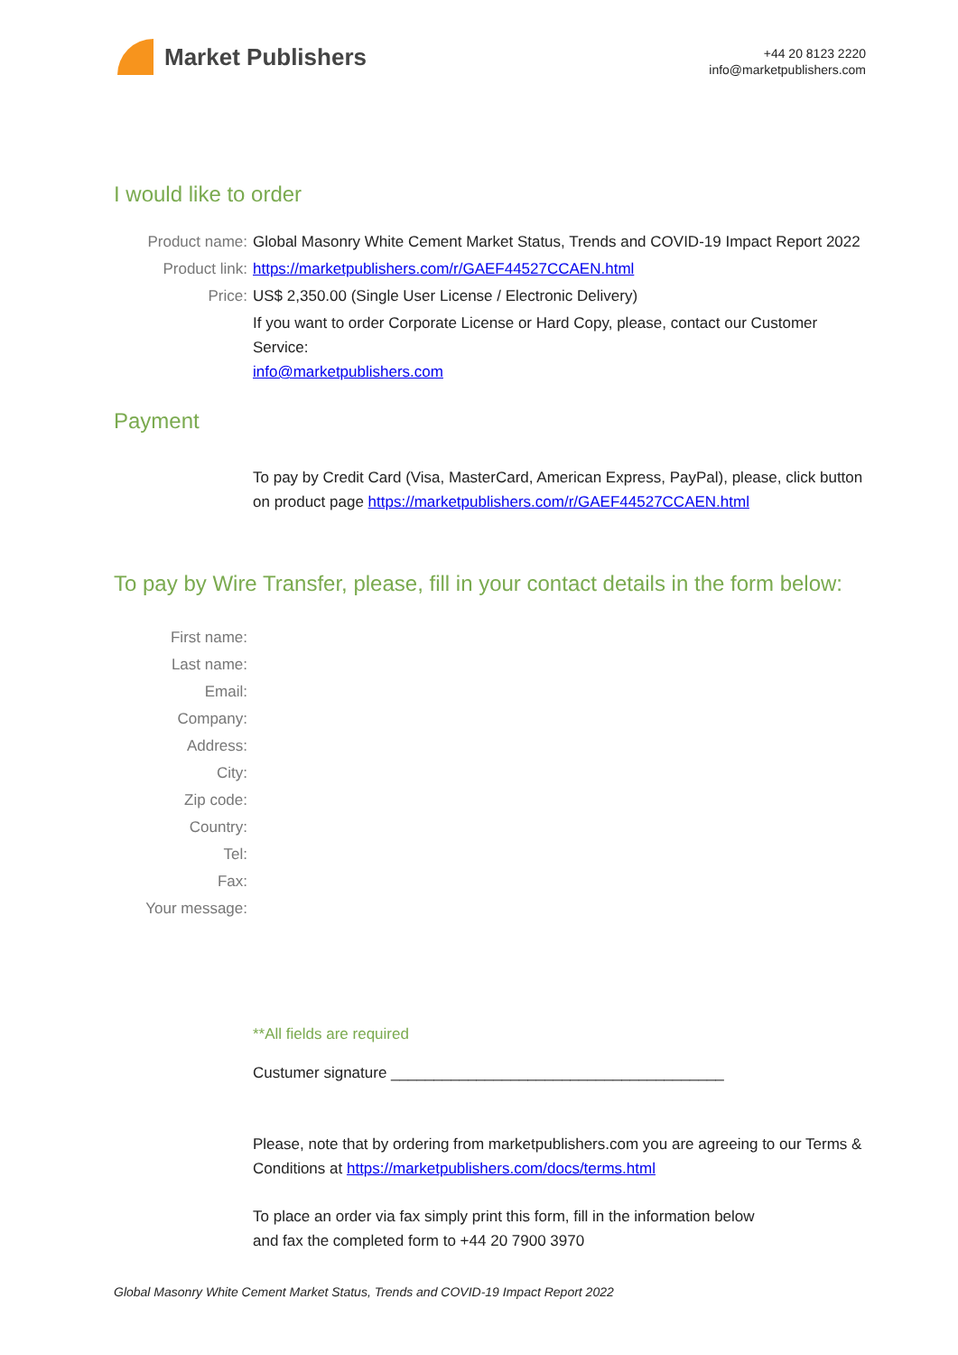Market Publishers
+44 20 8123 2220
info@marketpublishers.com
I would like to order
Product name: Global Masonry White Cement Market Status, Trends and COVID-19 Impact Report 2022
Product link: https://marketpublishers.com/r/GAEF44527CCAEN.html
Price: US$ 2,350.00 (Single User License / Electronic Delivery)
If you want to order Corporate License or Hard Copy, please, contact our Customer Service:
info@marketpublishers.com
Payment
To pay by Credit Card (Visa, MasterCard, American Express, PayPal), please, click button on product page https://marketpublishers.com/r/GAEF44527CCAEN.html
To pay by Wire Transfer, please, fill in your contact details in the form below:
First name:
Last name:
Email:
Company:
Address:
City:
Zip code:
Country:
Tel:
Fax:
Your message:
**All fields are required
Custumer signature _______________________________________
Please, note that by ordering from marketpublishers.com you are agreeing to our Terms & Conditions at https://marketpublishers.com/docs/terms.html
To place an order via fax simply print this form, fill in the information below
and fax the completed form to +44 20 7900 3970
Global Masonry White Cement Market Status, Trends and COVID-19 Impact Report 2022